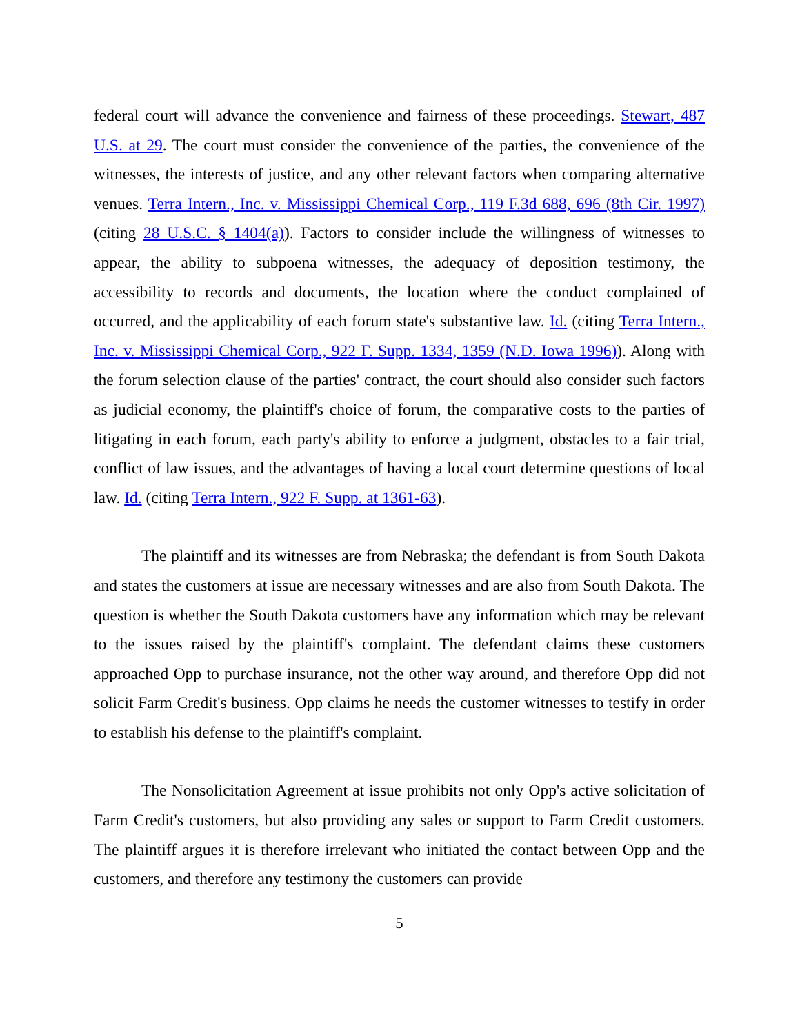federal court will advance the convenience and fairness of these proceedings. Stewart, 487 U.S. at 29. The court must consider the convenience of the parties, the convenience of the witnesses, the interests of justice, and any other relevant factors when comparing alternative venues. Terra Intern., Inc. v. Mississippi Chemical Corp., 119 F.3d 688, 696 (8th Cir. 1997) (citing 28 U.S.C. § 1404(a)). Factors to consider include the willingness of witnesses to appear, the ability to subpoena witnesses, the adequacy of deposition testimony, the accessibility to records and documents, the location where the conduct complained of occurred, and the applicability of each forum state's substantive law. Id. (citing Terra Intern., Inc. v. Mississippi Chemical Corp., 922 F. Supp. 1334, 1359 (N.D. Iowa 1996)). Along with the forum selection clause of the parties' contract, the court should also consider such factors as judicial economy, the plaintiff's choice of forum, the comparative costs to the parties of litigating in each forum, each party's ability to enforce a judgment, obstacles to a fair trial, conflict of law issues, and the advantages of having a local court determine questions of local law. Id. (citing Terra Intern., 922 F. Supp. at 1361-63).
The plaintiff and its witnesses are from Nebraska; the defendant is from South Dakota and states the customers at issue are necessary witnesses and are also from South Dakota. The question is whether the South Dakota customers have any information which may be relevant to the issues raised by the plaintiff's complaint. The defendant claims these customers approached Opp to purchase insurance, not the other way around, and therefore Opp did not solicit Farm Credit's business. Opp claims he needs the customer witnesses to testify in order to establish his defense to the plaintiff's complaint.
The Nonsolicitation Agreement at issue prohibits not only Opp's active solicitation of Farm Credit's customers, but also providing any sales or support to Farm Credit customers. The plaintiff argues it is therefore irrelevant who initiated the contact between Opp and the customers, and therefore any testimony the customers can provide
5